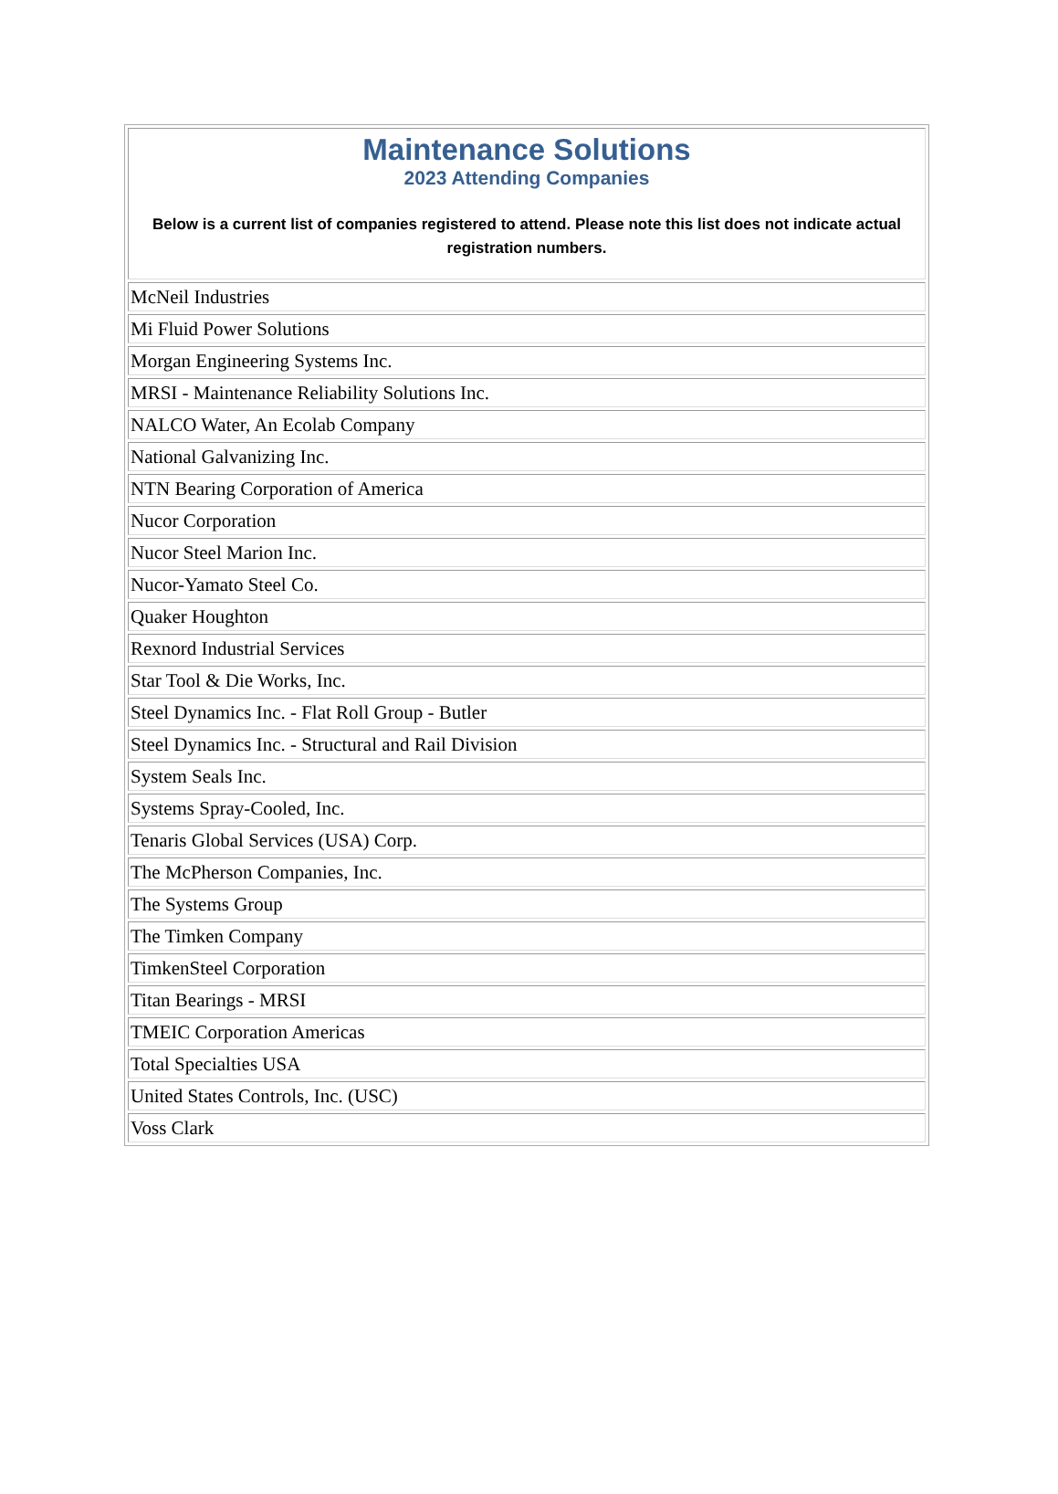| Maintenance Solutions 2023 Attending Companies Below is a current list of companies registered to attend. Please note this list does not indicate actual registration numbers. |
| McNeil Industries |
| Mi Fluid Power Solutions |
| Morgan Engineering Systems Inc. |
| MRSI - Maintenance Reliability Solutions Inc. |
| NALCO Water, An Ecolab Company |
| National Galvanizing Inc. |
| NTN Bearing Corporation of America |
| Nucor Corporation |
| Nucor Steel Marion Inc. |
| Nucor-Yamato Steel Co. |
| Quaker Houghton |
| Rexnord Industrial Services |
| Star Tool & Die Works, Inc. |
| Steel Dynamics Inc. - Flat Roll Group - Butler |
| Steel Dynamics Inc. - Structural and Rail Division |
| System Seals Inc. |
| Systems Spray-Cooled, Inc. |
| Tenaris Global Services (USA) Corp. |
| The McPherson Companies, Inc. |
| The Systems Group |
| The Timken Company |
| TimkenSteel Corporation |
| Titan Bearings - MRSI |
| TMEIC Corporation Americas |
| Total Specialties USA |
| United States Controls, Inc. (USC) |
| Voss Clark |